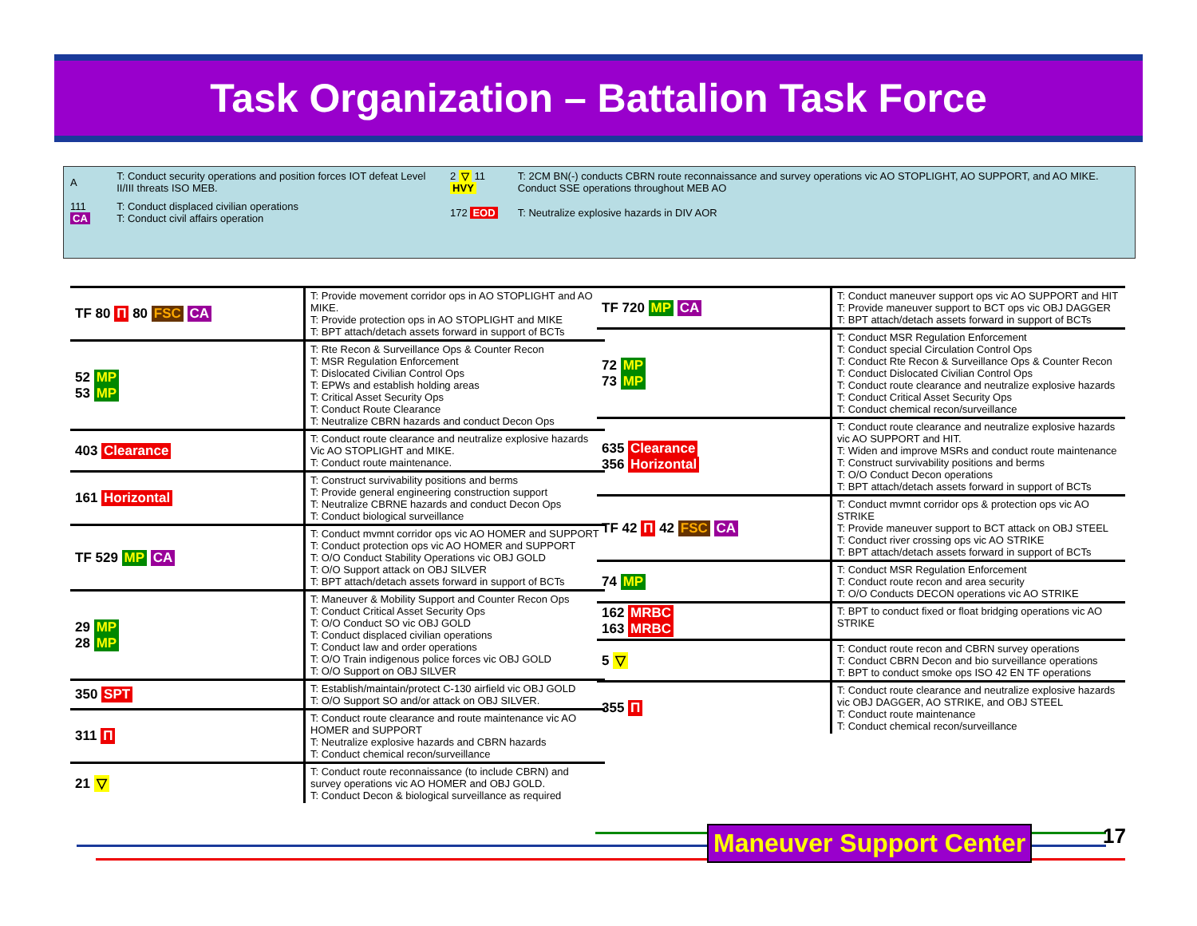Task Organization – Battalion Task Force
| A | T: Conduct security operations and position forces IOT defeat Level II/III threats ISO MEB. | 2 ▽ 11 HVY | T: 2CM BN(-) conducts CBRN route reconnaissance and survey operations vic AO STOPLIGHT, AO SUPPORT, and AO MIKE. Conduct SSE operations throughout MEB AO |
| 111 CA | T: Conduct displaced civilian operations T: Conduct civil affairs operation | 172 EOD | T: Neutralize explosive hazards in DIV AOR |
| TF 80 Π 80 FSC CA | T: Provide movement corridor ops in AO STOPLIGHT and AO MIKE. T: Provide protection ops in AO STOPLIGHT and MIKE T: BPT attach/detach assets forward in support of BCTs |
| 52 MP 53 MP | T: Rte Recon & Surveillance Ops & Counter Recon T: MSR Regulation Enforcement T: Dislocated Civilian Control Ops T: EPWs and establish holding areas T: Critical Asset Security Ops T: Conduct Route Clearance T: Neutralize CBRN hazards and conduct Decon Ops |
| 403 Clearance | T: Conduct route clearance and neutralize explosive hazards Vic AO STOPLIGHT and MIKE. T: Conduct route maintenance. |
| 161 Horizontal | T: Construct survivability positions and berms T: Provide general engineering construction support T: Neutralize CBRNE hazards and conduct Decon Ops T: Conduct biological surveillance |
| TF 529 MP CA | T: Conduct mvmnt corridor ops vic AO HOMER and SUPPORT T: Conduct protection ops vic AO HOMER and SUPPORT T: O/O Conduct Stability Operations vic OBJ GOLD T: O/O Support attack on OBJ SILVER T: BPT attach/detach assets forward in support of BCTs |
| 29 MP 28 MP | T: Maneuver & Mobility Support and Counter Recon Ops T: Conduct Critical Asset Security Ops T: O/O Conduct SO vic OBJ GOLD T: Conduct displaced civilian operations T: Conduct law and order operations T: O/O Train indigenous police forces vic OBJ GOLD T: O/O Support on OBJ SILVER |
| 350 SPT | T: Establish/maintain/protect C-130 airfield vic OBJ GOLD T: O/O Support SO and/or attack on OBJ SILVER. |
| 311 Π | T: Conduct route clearance and route maintenance vic AO HOMER and SUPPORT T: Neutralize explosive hazards and CBRN hazards T: Conduct chemical recon/surveillance |
| 21 ▽ | T: Conduct route reconnaissance (to include CBRN) and survey operations vic AO HOMER and OBJ GOLD. T: Conduct Decon & biological surveillance as required |
| TF 720 MP CA | T: Conduct maneuver support ops vic AO SUPPORT and HIT T: Provide maneuver support to BCT ops vic OBJ DAGGER T: BPT attach/detach assets forward in support of BCTs |
| 72 MP 73 MP | T: Conduct MSR Regulation Enforcement T: Conduct special Circulation Control Ops T: Conduct Rte Recon & Surveillance Ops & Counter Recon T: Conduct Dislocated Civilian Control Ops T: Conduct route clearance and neutralize explosive hazards T: Conduct Critical Asset Security Ops T: Conduct chemical recon/surveillance |
| 635 Clearance 356 Horizontal | T: Conduct route clearance and neutralize explosive hazards vic AO SUPPORT and HIT. T: Widen and improve MSRs and conduct route maintenance T: Construct survivability positions and berms T: O/O Conduct Decon operations T: BPT attach/detach assets forward in support of BCTs |
| TF 42 Π 42 FSC CA | T: Conduct mvmnt corridor ops & protection ops vic AO STRIKE T: Provide maneuver support to BCT attack on OBJ STEEL T: Conduct river crossing ops vic AO STRIKE T: BPT attach/detach assets forward in support of BCTs |
| 74 MP | T: Conduct MSR Regulation Enforcement T: Conduct route recon and area security T: O/O Conducts DECON operations vic AO STRIKE |
| 162 MRBC 163 MRBC | T: BPT to conduct fixed or float bridging operations vic AO STRIKE |
| 5 ▽ | T: Conduct route recon and CBRN survey operations T: Conduct CBRN Decon and bio surveillance operations T: BPT to conduct smoke ops ISO 42 EN TF operations |
| 355 Π | T: Conduct route clearance and neutralize explosive hazards vic OBJ DAGGER, AO STRIKE, and OBJ STEEL T: Conduct route maintenance T: Conduct chemical recon/surveillance |
Maneuver Support Center 17